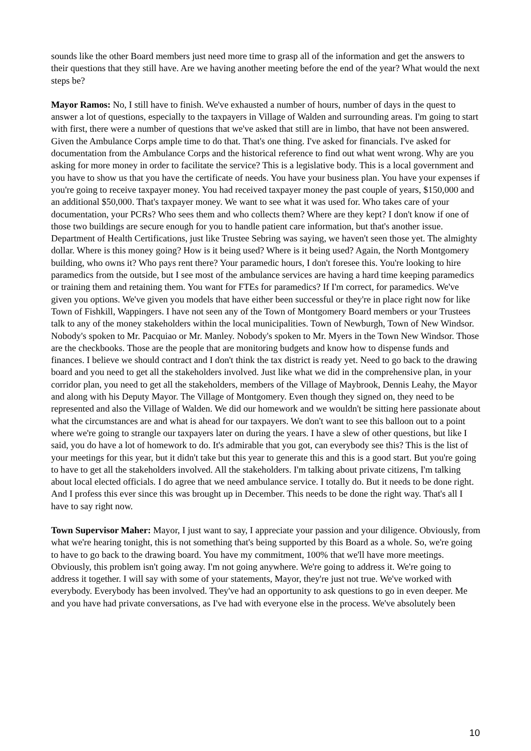sounds like the other Board members just need more time to grasp all of the information and get the answers to their questions that they still have. Are we having another meeting before the end of the year? What would the next steps be?
Mayor Ramos: No, I still have to finish. We've exhausted a number of hours, number of days in the quest to answer a lot of questions, especially to the taxpayers in Village of Walden and surrounding areas. I'm going to start with first, there were a number of questions that we've asked that still are in limbo, that have not been answered. Given the Ambulance Corps ample time to do that. That's one thing. I've asked for financials. I've asked for documentation from the Ambulance Corps and the historical reference to find out what went wrong. Why are you asking for more money in order to facilitate the service? This is a legislative body. This is a local government and you have to show us that you have the certificate of needs. You have your business plan. You have your expenses if you're going to receive taxpayer money. You had received taxpayer money the past couple of years, $150,000 and an additional $50,000. That's taxpayer money. We want to see what it was used for. Who takes care of your documentation, your PCRs? Who sees them and who collects them? Where are they kept? I don't know if one of those two buildings are secure enough for you to handle patient care information, but that's another issue. Department of Health Certifications, just like Trustee Sebring was saying, we haven't seen those yet. The almighty dollar. Where is this money going? How is it being used? Where is it being used? Again, the North Montgomery building, who owns it? Who pays rent there? Your paramedic hours, I don't foresee this. You're looking to hire paramedics from the outside, but I see most of the ambulance services are having a hard time keeping paramedics or training them and retaining them. You want for FTEs for paramedics? If I'm correct, for paramedics. We've given you options. We've given you models that have either been successful or they're in place right now for like Town of Fishkill, Wappingers. I have not seen any of the Town of Montgomery Board members or your Trustees talk to any of the money stakeholders within the local municipalities. Town of Newburgh, Town of New Windsor. Nobody's spoken to Mr. Pacquiao or Mr. Manley. Nobody's spoken to Mr. Myers in the Town New Windsor. Those are the checkbooks. Those are the people that are monitoring budgets and know how to dispense funds and finances. I believe we should contract and I don't think the tax district is ready yet. Need to go back to the drawing board and you need to get all the stakeholders involved. Just like what we did in the comprehensive plan, in your corridor plan, you need to get all the stakeholders, members of the Village of Maybrook, Dennis Leahy, the Mayor and along with his Deputy Mayor. The Village of Montgomery. Even though they signed on, they need to be represented and also the Village of Walden. We did our homework and we wouldn't be sitting here passionate about what the circumstances are and what is ahead for our taxpayers. We don't want to see this balloon out to a point where we're going to strangle our taxpayers later on during the years. I have a slew of other questions, but like I said, you do have a lot of homework to do. It's admirable that you got, can everybody see this? This is the list of your meetings for this year, but it didn't take but this year to generate this and this is a good start. But you're going to have to get all the stakeholders involved. All the stakeholders. I'm talking about private citizens, I'm talking about local elected officials. I do agree that we need ambulance service. I totally do. But it needs to be done right. And I profess this ever since this was brought up in December. This needs to be done the right way. That's all I have to say right now.
Town Supervisor Maher: Mayor, I just want to say, I appreciate your passion and your diligence. Obviously, from what we're hearing tonight, this is not something that's being supported by this Board as a whole. So, we're going to have to go back to the drawing board. You have my commitment, 100% that we'll have more meetings. Obviously, this problem isn't going away. I'm not going anywhere. We're going to address it. We're going to address it together. I will say with some of your statements, Mayor, they're just not true. We've worked with everybody. Everybody has been involved. They've had an opportunity to ask questions to go in even deeper. Me and you have had private conversations, as I've had with everyone else in the process. We've absolutely been
10